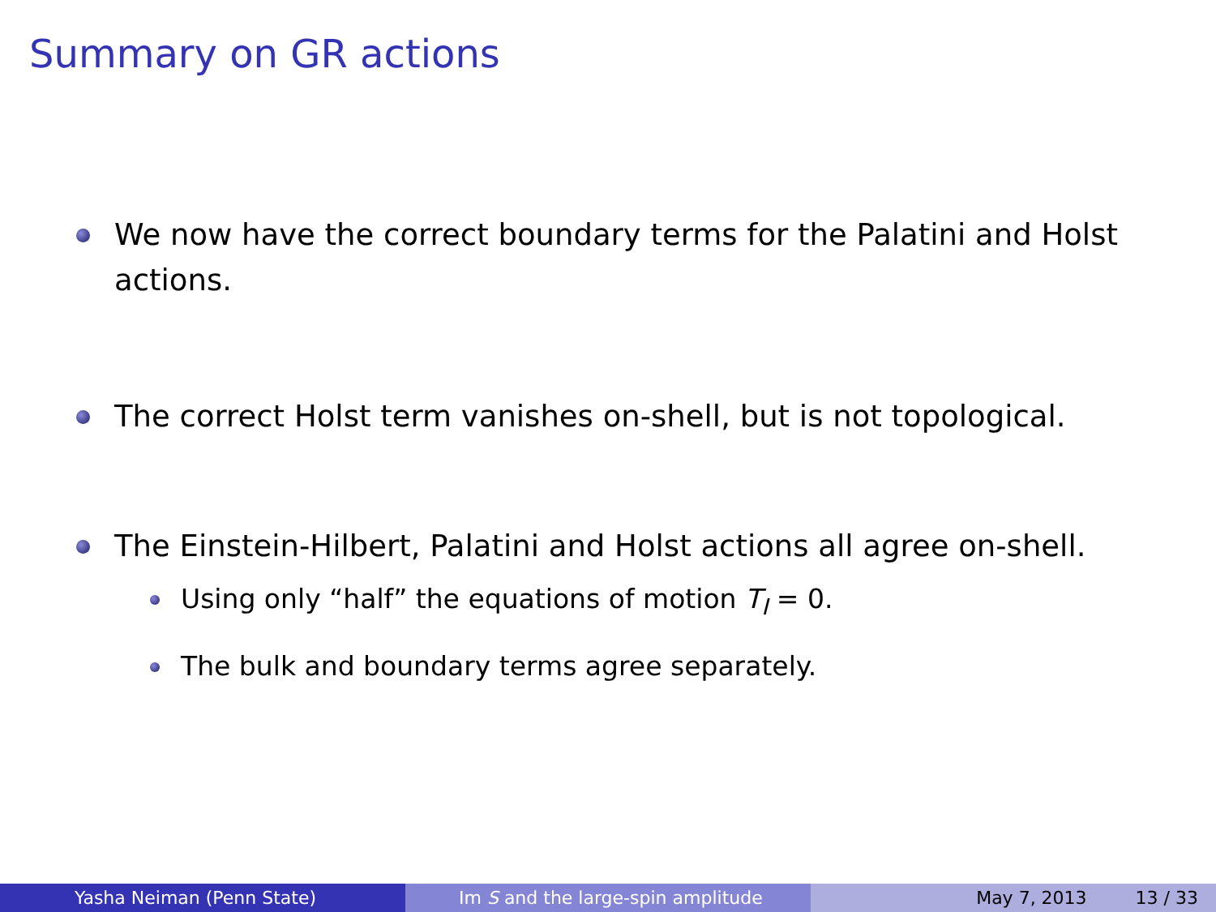Summary on GR actions
We now have the correct boundary terms for the Palatini and Holst actions.
The correct Holst term vanishes on-shell, but is not topological.
The Einstein-Hilbert, Palatini and Holst actions all agree on-shell.
Using only “half” the equations of motion T<sub>I</sub> = 0.
The bulk and boundary terms agree separately.
Yasha Neiman (Penn State) Im S and the large-spin amplitude May 7, 2013 13 / 33